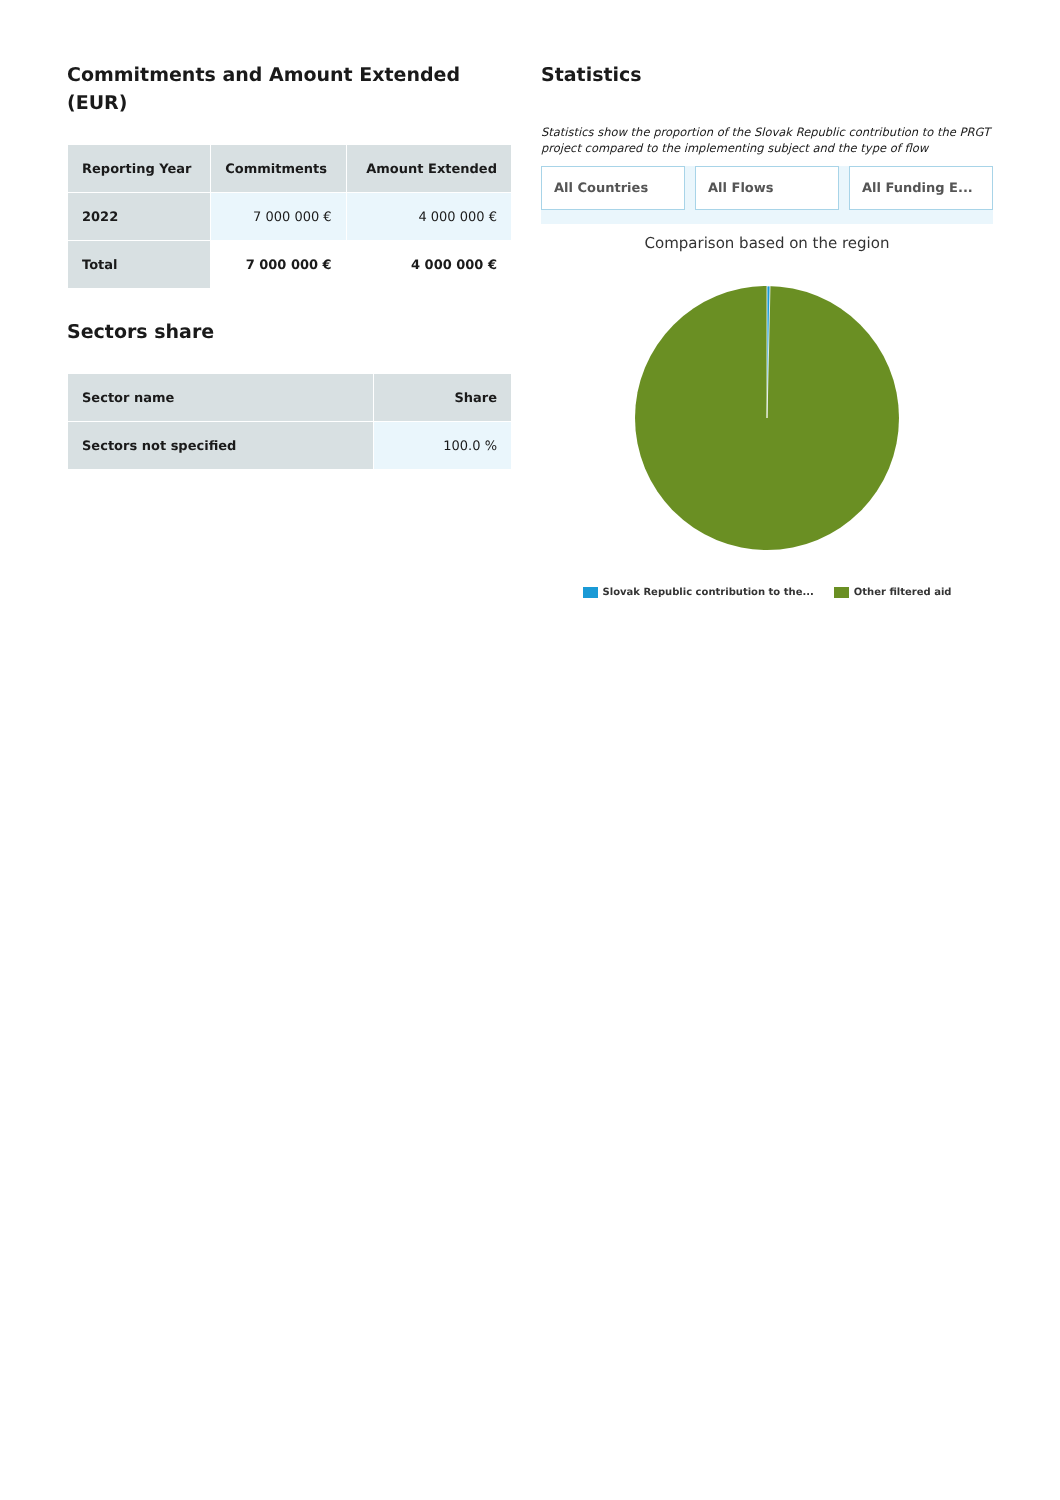Commitments and Amount Extended (EUR)
| Reporting Year | Commitments | Amount Extended |
| --- | --- | --- |
| 2022 | 7 000 000 € | 4 000 000 € |
| Total | 7 000 000 € | 4 000 000 € |
Sectors share
| Sector name | Share |
| --- | --- |
| Sectors not specified | 100.0 % |
Statistics
Statistics show the proportion of the Slovak Republic contribution to the PRGT project compared to the implementing subject and the type of flow
All Countries All Flows All Funding E...
Comparison based on the region
Slovak Republic contribution to the... Other filtered aid